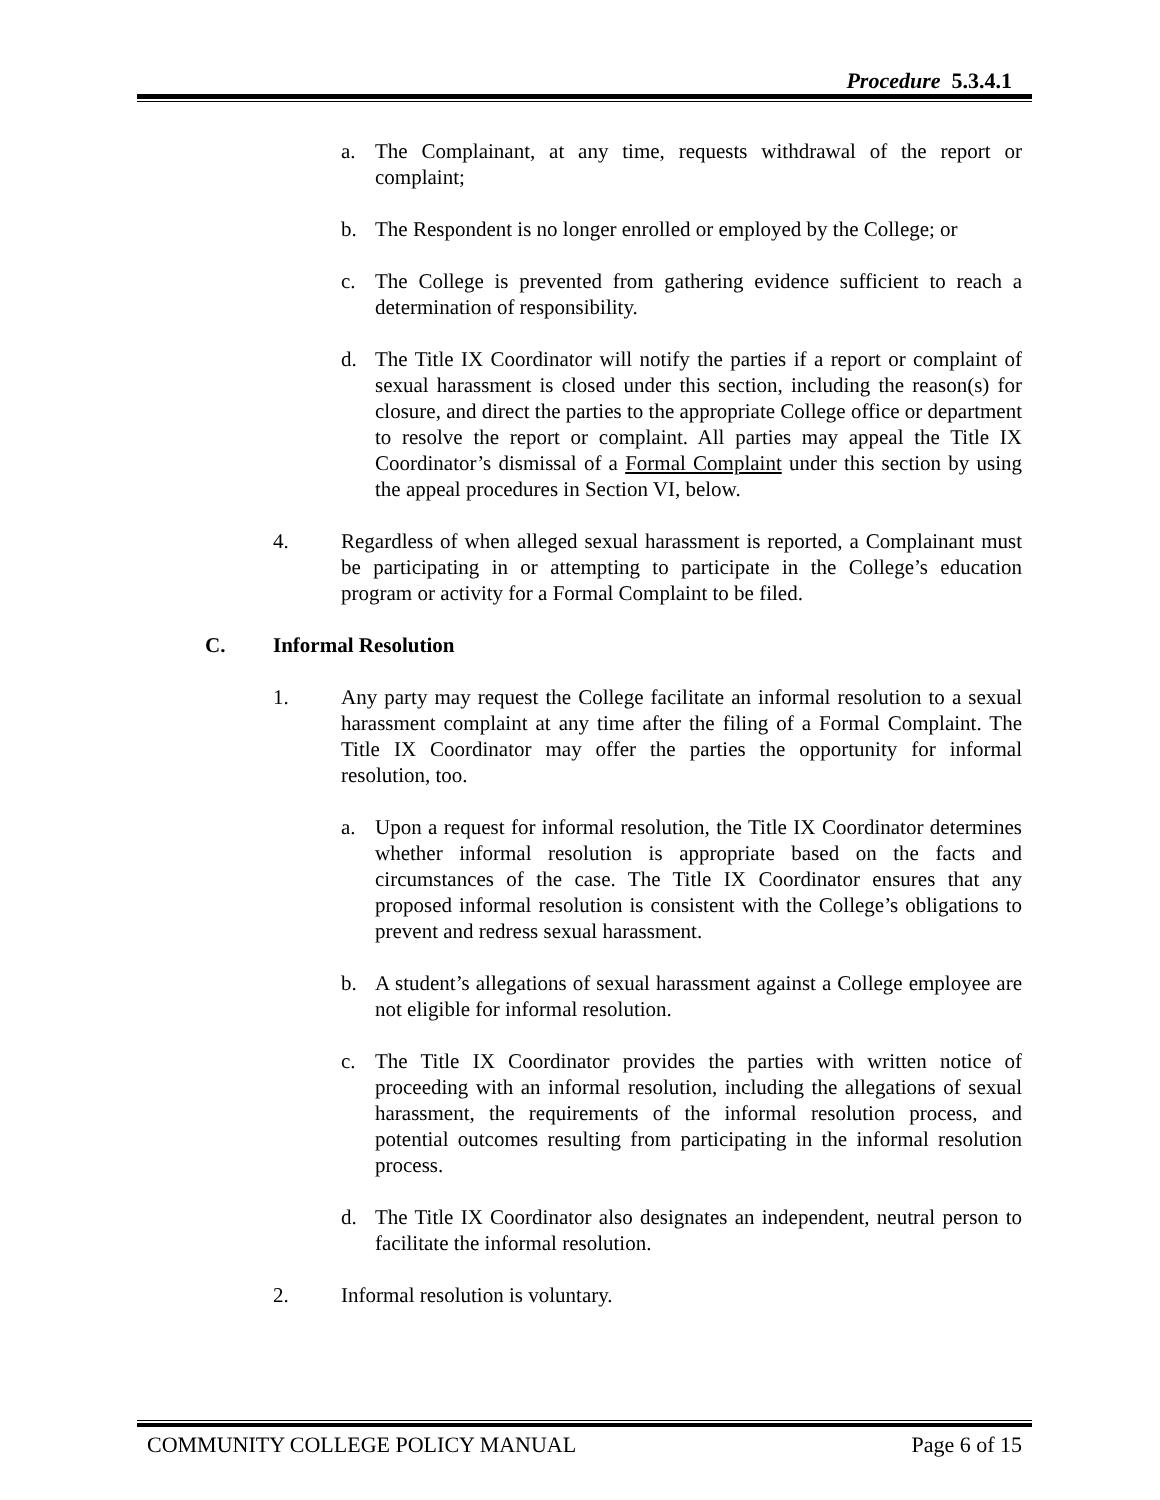Procedure 5.3.4.1
a. The Complainant, at any time, requests withdrawal of the report or complaint;
b. The Respondent is no longer enrolled or employed by the College; or
c. The College is prevented from gathering evidence sufficient to reach a determination of responsibility.
d. The Title IX Coordinator will notify the parties if a report or complaint of sexual harassment is closed under this section, including the reason(s) for closure, and direct the parties to the appropriate College office or department to resolve the report or complaint. All parties may appeal the Title IX Coordinator’s dismissal of a Formal Complaint under this section by using the appeal procedures in Section VI, below.
4. Regardless of when alleged sexual harassment is reported, a Complainant must be participating in or attempting to participate in the College’s education program or activity for a Formal Complaint to be filed.
C. Informal Resolution
1. Any party may request the College facilitate an informal resolution to a sexual harassment complaint at any time after the filing of a Formal Complaint. The Title IX Coordinator may offer the parties the opportunity for informal resolution, too.
a. Upon a request for informal resolution, the Title IX Coordinator determines whether informal resolution is appropriate based on the facts and circumstances of the case. The Title IX Coordinator ensures that any proposed informal resolution is consistent with the College’s obligations to prevent and redress sexual harassment.
b. A student’s allegations of sexual harassment against a College employee are not eligible for informal resolution.
c. The Title IX Coordinator provides the parties with written notice of proceeding with an informal resolution, including the allegations of sexual harassment, the requirements of the informal resolution process, and potential outcomes resulting from participating in the informal resolution process.
d. The Title IX Coordinator also designates an independent, neutral person to facilitate the informal resolution.
2. Informal resolution is voluntary.
COMMUNITY COLLEGE POLICY MANUAL Page 6 of 15